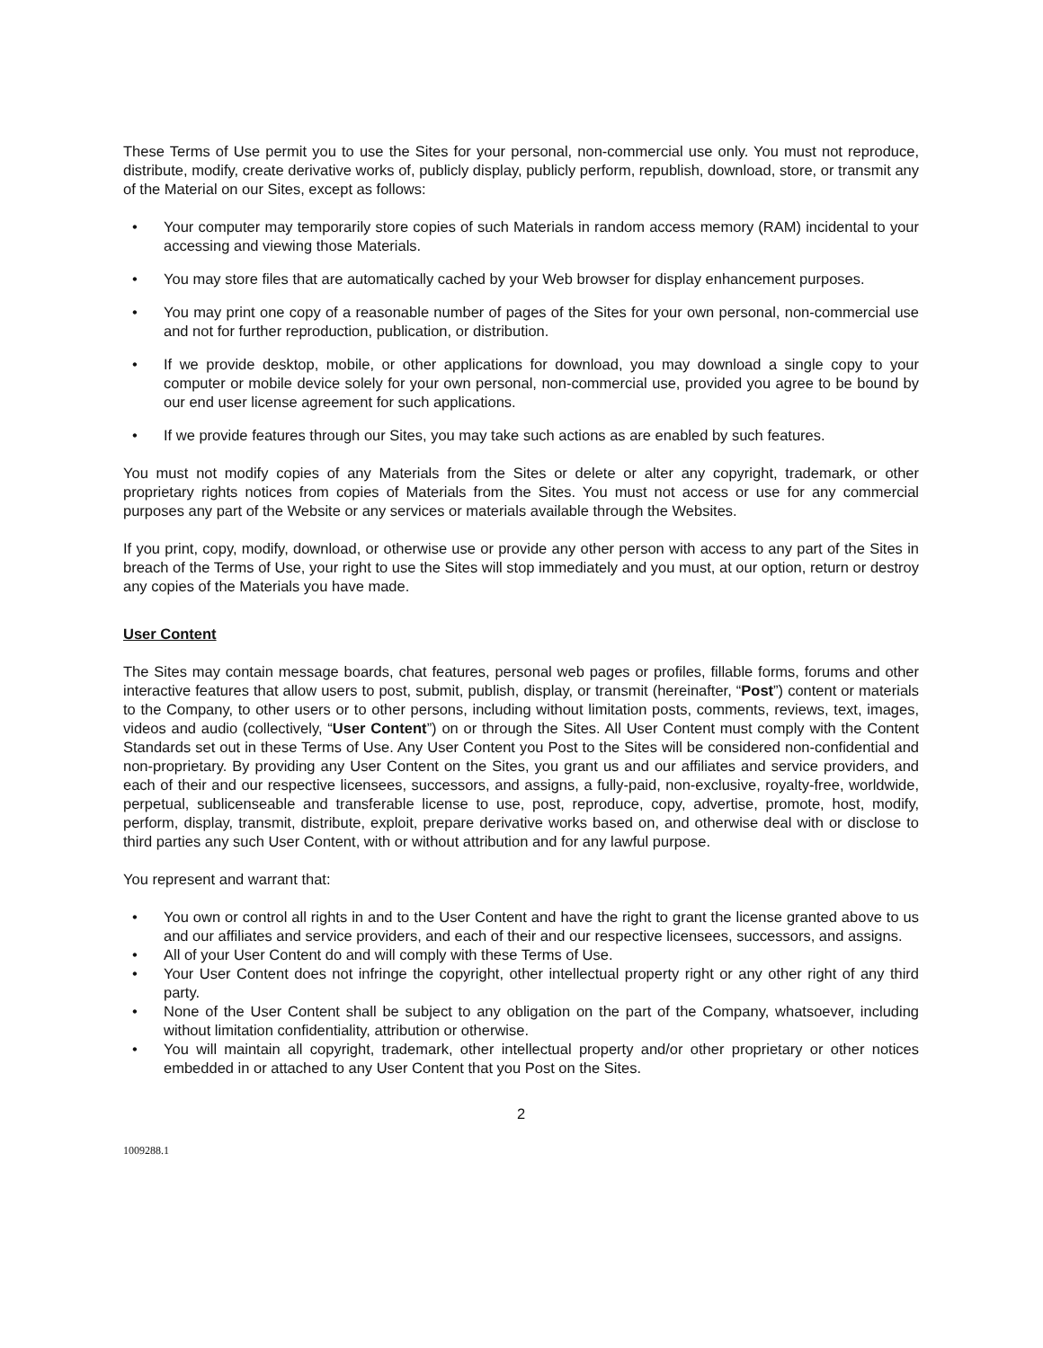These Terms of Use permit you to use the Sites for your personal, non-commercial use only. You must not reproduce, distribute, modify, create derivative works of, publicly display, publicly perform, republish, download, store, or transmit any of the Material on our Sites, except as follows:
• Your computer may temporarily store copies of such Materials in random access memory (RAM) incidental to your accessing and viewing those Materials.
• You may store files that are automatically cached by your Web browser for display enhancement purposes.
• You may print one copy of a reasonable number of pages of the Sites for your own personal, non-commercial use and not for further reproduction, publication, or distribution.
• If we provide desktop, mobile, or other applications for download, you may download a single copy to your computer or mobile device solely for your own personal, non-commercial use, provided you agree to be bound by our end user license agreement for such applications.
• If we provide features through our Sites, you may take such actions as are enabled by such features.
You must not modify copies of any Materials from the Sites or delete or alter any copyright, trademark, or other proprietary rights notices from copies of Materials from the Sites. You must not access or use for any commercial purposes any part of the Website or any services or materials available through the Websites.
If you print, copy, modify, download, or otherwise use or provide any other person with access to any part of the Sites in breach of the Terms of Use, your right to use the Sites will stop immediately and you must, at our option, return or destroy any copies of the Materials you have made.
User Content
The Sites may contain message boards, chat features, personal web pages or profiles, fillable forms, forums and other interactive features that allow users to post, submit, publish, display, or transmit (hereinafter, “Post”) content or materials to the Company, to other users or to other persons, including without limitation posts, comments, reviews, text, images, videos and audio (collectively, “User Content”) on or through the Sites. All User Content must comply with the Content Standards set out in these Terms of Use. Any User Content you Post to the Sites will be considered non-confidential and non-proprietary. By providing any User Content on the Sites, you grant us and our affiliates and service providers, and each of their and our respective licensees, successors, and assigns, a fully-paid, non-exclusive, royalty-free, worldwide, perpetual, sublicenseable and transferable license to use, post, reproduce, copy, advertise, promote, host, modify, perform, display, transmit, distribute, exploit, prepare derivative works based on, and otherwise deal with or disclose to third parties any such User Content, with or without attribution and for any lawful purpose.
You represent and warrant that:
• You own or control all rights in and to the User Content and have the right to grant the license granted above to us and our affiliates and service providers, and each of their and our respective licensees, successors, and assigns.
• All of your User Content do and will comply with these Terms of Use.
• Your User Content does not infringe the copyright, other intellectual property right or any other right of any third party.
• None of the User Content shall be subject to any obligation on the part of the Company, whatsoever, including without limitation confidentiality, attribution or otherwise.
• You will maintain all copyright, trademark, other intellectual property and/or other proprietary or other notices embedded in or attached to any User Content that you Post on the Sites.
2
1009288.1